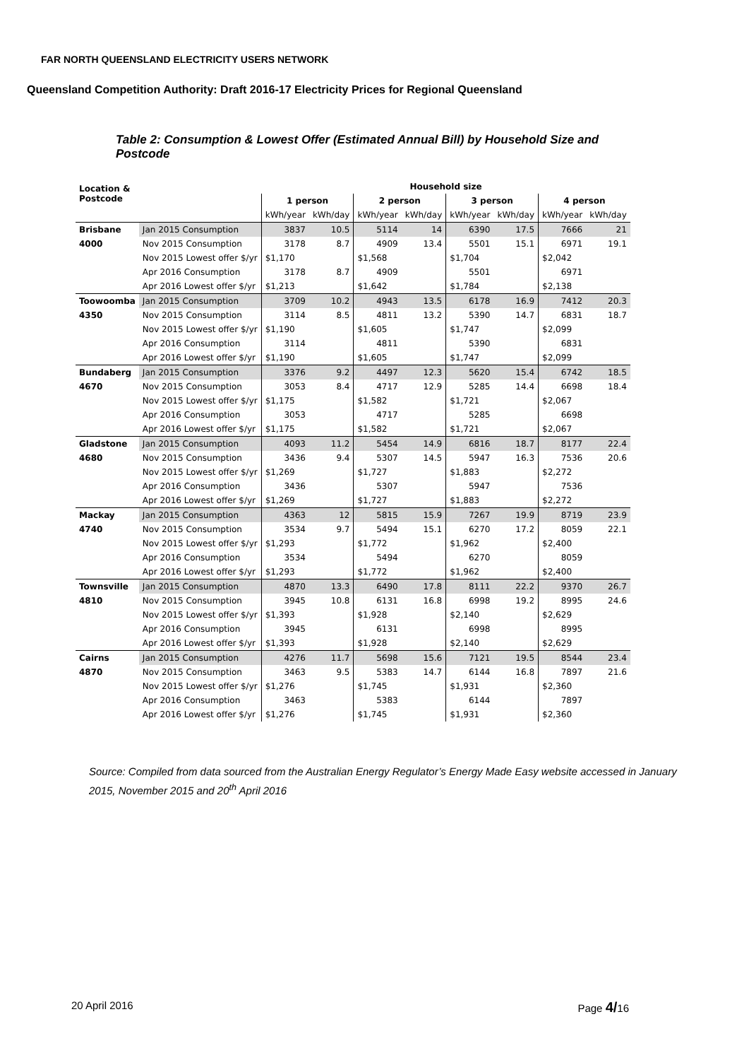FAR NORTH QUEENSLAND ELECTRICITY USERS NETWORK
Queensland Competition Authority: Draft 2016-17 Electricity Prices for Regional Queensland
Table 2: Consumption & Lowest Offer (Estimated Annual Bill) by Household Size and Postcode
| Location & Postcode | | Household size | | | | | | | |
| --- | --- | --- | --- | --- | --- | --- | --- | --- | --- |
| | | 1 person | | 2 person | | 3 person | | 4 person | |
| | | kWh/year | kWh/day | kWh/year | kWh/day | kWh/year | kWh/day | kWh/year | kWh/day |
| Brisbane | Jan 2015 Consumption | 3837 | 10.5 | 5114 | 14 | 6390 | 17.5 | 7666 | 21 |
| 4000 | Nov 2015 Consumption | 3178 | 8.7 | 4909 | 13.4 | 5501 | 15.1 | 6971 | 19.1 |
| | Nov 2015 Lowest offer $/yr | $1,170 | | $1,568 | | $1,704 | | $2,042 | |
| | Apr 2016 Consumption | 3178 | 8.7 | 4909 | | 5501 | | 6971 | |
| | Apr 2016 Lowest offer $/yr | $1,213 | | $1,642 | | $1,784 | | $2,138 | |
| Toowoomba | Jan 2015 Consumption | 3709 | 10.2 | 4943 | 13.5 | 6178 | 16.9 | 7412 | 20.3 |
| 4350 | Nov 2015 Consumption | 3114 | 8.5 | 4811 | 13.2 | 5390 | 14.7 | 6831 | 18.7 |
| | Nov 2015 Lowest offer $/yr | $1,190 | | $1,605 | | $1,747 | | $2,099 | |
| | Apr 2016 Consumption | 3114 | | 4811 | | 5390 | | 6831 | |
| | Apr 2016 Lowest offer $/yr | $1,190 | | $1,605 | | $1,747 | | $2,099 | |
| Bundaberg | Jan 2015 Consumption | 3376 | 9.2 | 4497 | 12.3 | 5620 | 15.4 | 6742 | 18.5 |
| 4670 | Nov 2015 Consumption | 3053 | 8.4 | 4717 | 12.9 | 5285 | 14.4 | 6698 | 18.4 |
| | Nov 2015 Lowest offer $/yr | $1,175 | | $1,582 | | $1,721 | | $2,067 | |
| | Apr 2016 Consumption | 3053 | | 4717 | | 5285 | | 6698 | |
| | Apr 2016 Lowest offer $/yr | $1,175 | | $1,582 | | $1,721 | | $2,067 | |
| Gladstone | Jan 2015 Consumption | 4093 | 11.2 | 5454 | 14.9 | 6816 | 18.7 | 8177 | 22.4 |
| 4680 | Nov 2015 Consumption | 3436 | 9.4 | 5307 | 14.5 | 5947 | 16.3 | 7536 | 20.6 |
| | Nov 2015 Lowest offer $/yr | $1,269 | | $1,727 | | $1,883 | | $2,272 | |
| | Apr 2016 Consumption | 3436 | | 5307 | | 5947 | | 7536 | |
| | Apr 2016 Lowest offer $/yr | $1,269 | | $1,727 | | $1,883 | | $2,272 | |
| Mackay | Jan 2015 Consumption | 4363 | 12 | 5815 | 15.9 | 7267 | 19.9 | 8719 | 23.9 |
| 4740 | Nov 2015 Consumption | 3534 | 9.7 | 5494 | 15.1 | 6270 | 17.2 | 8059 | 22.1 |
| | Nov 2015 Lowest offer $/yr | $1,293 | | $1,772 | | $1,962 | | $2,400 | |
| | Apr 2016 Consumption | 3534 | | 5494 | | 6270 | | 8059 | |
| | Apr 2016 Lowest offer $/yr | $1,293 | | $1,772 | | $1,962 | | $2,400 | |
| Townsville | Jan 2015 Consumption | 4870 | 13.3 | 6490 | 17.8 | 8111 | 22.2 | 9370 | 26.7 |
| 4810 | Nov 2015 Consumption | 3945 | 10.8 | 6131 | 16.8 | 6998 | 19.2 | 8995 | 24.6 |
| | Nov 2015 Lowest offer $/yr | $1,393 | | $1,928 | | $2,140 | | $2,629 | |
| | Apr 2016 Consumption | 3945 | | 6131 | | 6998 | | 8995 | |
| | Apr 2016 Lowest offer $/yr | $1,393 | | $1,928 | | $2,140 | | $2,629 | |
| Cairns | Jan 2015 Consumption | 4276 | 11.7 | 5698 | 15.6 | 7121 | 19.5 | 8544 | 23.4 |
| 4870 | Nov 2015 Consumption | 3463 | 9.5 | 5383 | 14.7 | 6144 | 16.8 | 7897 | 21.6 |
| | Nov 2015 Lowest offer $/yr | $1,276 | | $1,745 | | $1,931 | | $2,360 | |
| | Apr 2016 Consumption | 3463 | | 5383 | | 6144 | | 7897 | |
| | Apr 2016 Lowest offer $/yr | $1,276 | | $1,745 | | $1,931 | | $2,360 | |
Source: Compiled from data sourced from the Australian Energy Regulator’s Energy Made Easy website accessed in January 2015, November 2015 and 20<sup>th</sup> April 2016
20 April 2016 Page 4/16